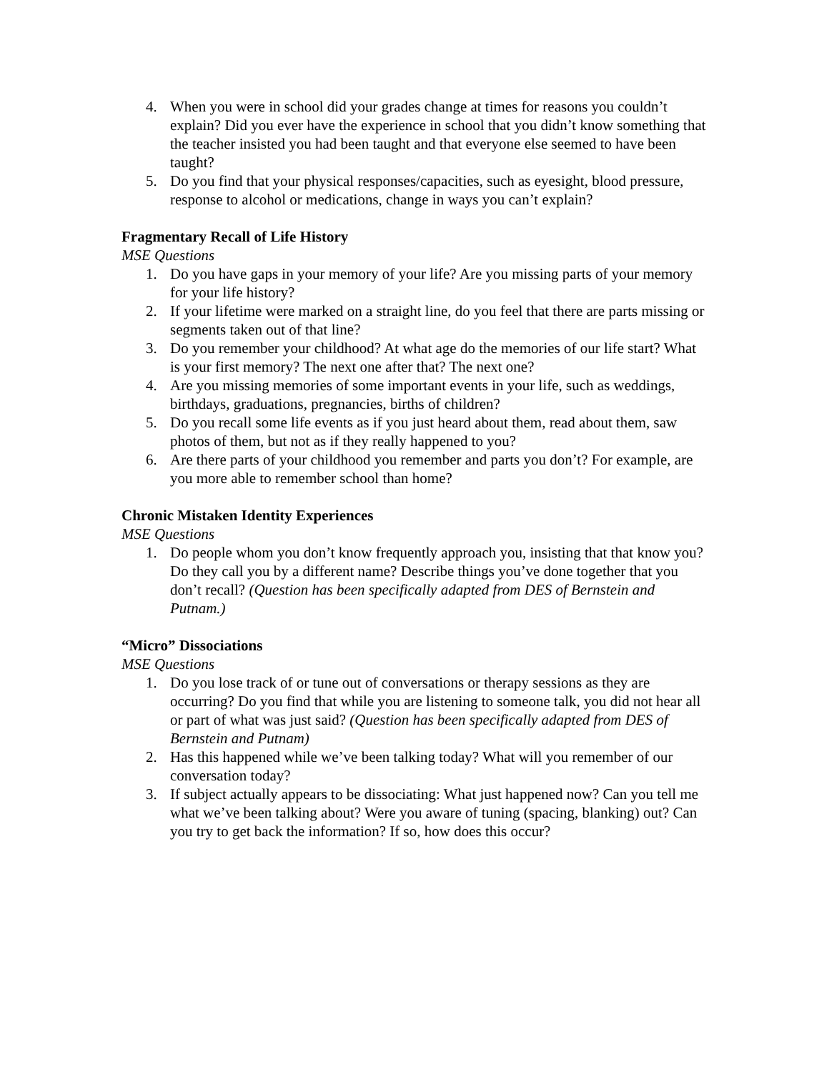4. When you were in school did your grades change at times for reasons you couldn’t explain? Did you ever have the experience in school that you didn’t know something that the teacher insisted you had been taught and that everyone else seemed to have been taught?
5. Do you find that your physical responses/capacities, such as eyesight, blood pressure, response to alcohol or medications, change in ways you can’t explain?
Fragmentary Recall of Life History
MSE Questions
1. Do you have gaps in your memory of your life? Are you missing parts of your memory for your life history?
2. If your lifetime were marked on a straight line, do you feel that there are parts missing or segments taken out of that line?
3. Do you remember your childhood? At what age do the memories of our life start? What is your first memory? The next one after that? The next one?
4. Are you missing memories of some important events in your life, such as weddings, birthdays, graduations, pregnancies, births of children?
5. Do you recall some life events as if you just heard about them, read about them, saw photos of them, but not as if they really happened to you?
6. Are there parts of your childhood you remember and parts you don’t? For example, are you more able to remember school than home?
Chronic Mistaken Identity Experiences
MSE Questions
1. Do people whom you don’t know frequently approach you, insisting that that know you? Do they call you by a different name? Describe things you’ve done together that you don’t recall? (Question has been specifically adapted from DES of Bernstein and Putnam.)
“Micro” Dissociations
MSE Questions
1. Do you lose track of or tune out of conversations or therapy sessions as they are occurring? Do you find that while you are listening to someone talk, you did not hear all or part of what was just said? (Question has been specifically adapted from DES of Bernstein and Putnam)
2. Has this happened while we’ve been talking today? What will you remember of our conversation today?
3. If subject actually appears to be dissociating: What just happened now? Can you tell me what we’ve been talking about? Were you aware of tuning (spacing, blanking) out? Can you try to get back the information? If so, how does this occur?